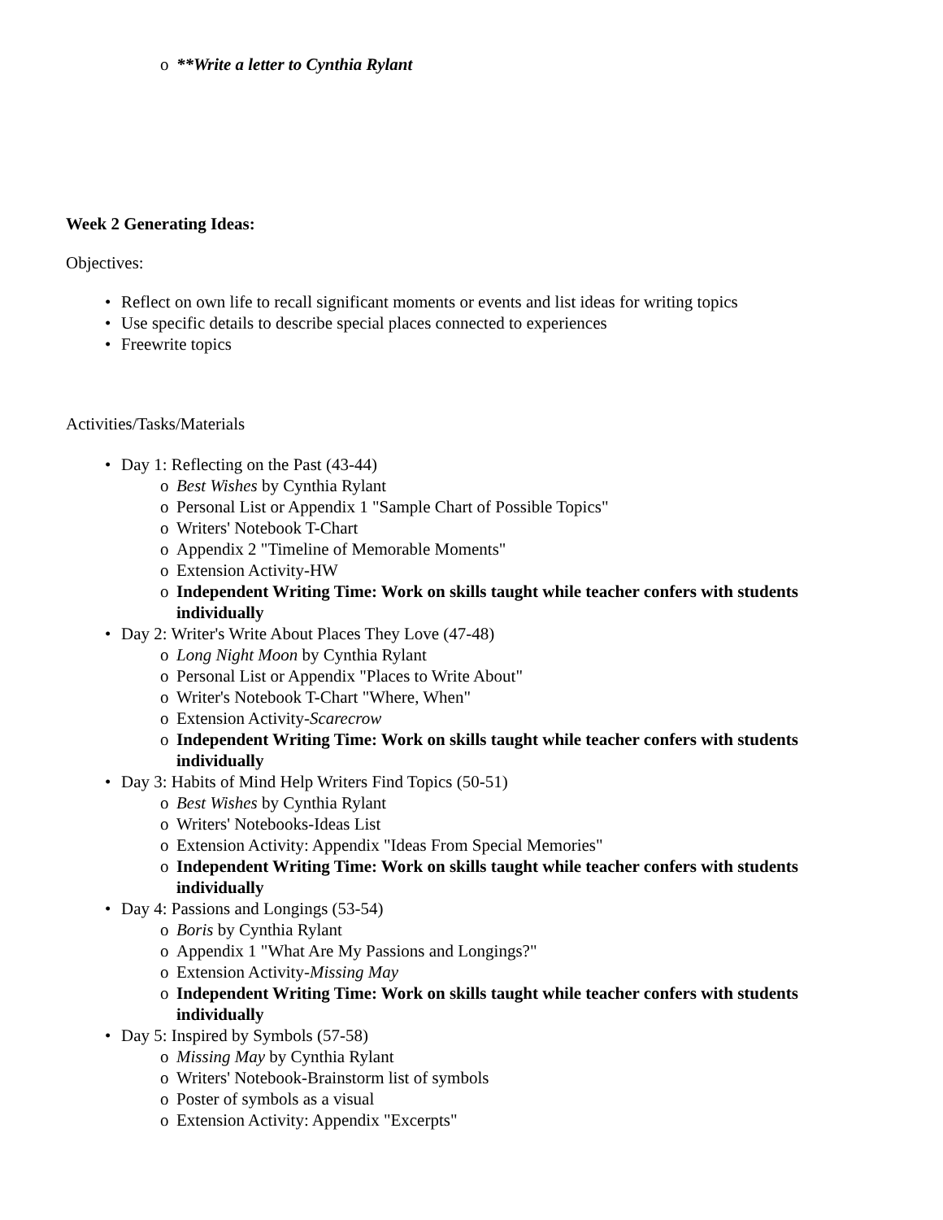o **Write a letter to Cynthia Rylant
Week 2 Generating Ideas:
Objectives:
• Reflect on own life to recall significant moments or events and list ideas for writing topics
• Use specific details to describe special places connected to experiences
• Freewrite topics
Activities/Tasks/Materials
• Day 1: Reflecting on the Past (43-44)
o Best Wishes by Cynthia Rylant
o Personal List or Appendix 1 "Sample Chart of Possible Topics"
o Writers' Notebook T-Chart
o Appendix 2 "Timeline of Memorable Moments"
o Extension Activity-HW
o Independent Writing Time: Work on skills taught while teacher confers with students individually
• Day 2: Writer's Write About Places They Love (47-48)
o Long Night Moon by Cynthia Rylant
o Personal List or Appendix "Places to Write About"
o Writer's Notebook T-Chart "Where, When"
o Extension Activity-Scarecrow
o Independent Writing Time: Work on skills taught while teacher confers with students individually
• Day 3: Habits of Mind Help Writers Find Topics (50-51)
o Best Wishes by Cynthia Rylant
o Writers' Notebooks-Ideas List
o Extension Activity: Appendix "Ideas From Special Memories"
o Independent Writing Time: Work on skills taught while teacher confers with students individually
• Day 4: Passions and Longings (53-54)
o Boris by Cynthia Rylant
o Appendix 1 "What Are My Passions and Longings?"
o Extension Activity-Missing May
o Independent Writing Time: Work on skills taught while teacher confers with students individually
• Day 5: Inspired by Symbols (57-58)
o Missing May by Cynthia Rylant
o Writers' Notebook-Brainstorm list of symbols
o Poster of symbols as a visual
o Extension Activity: Appendix "Excerpts"